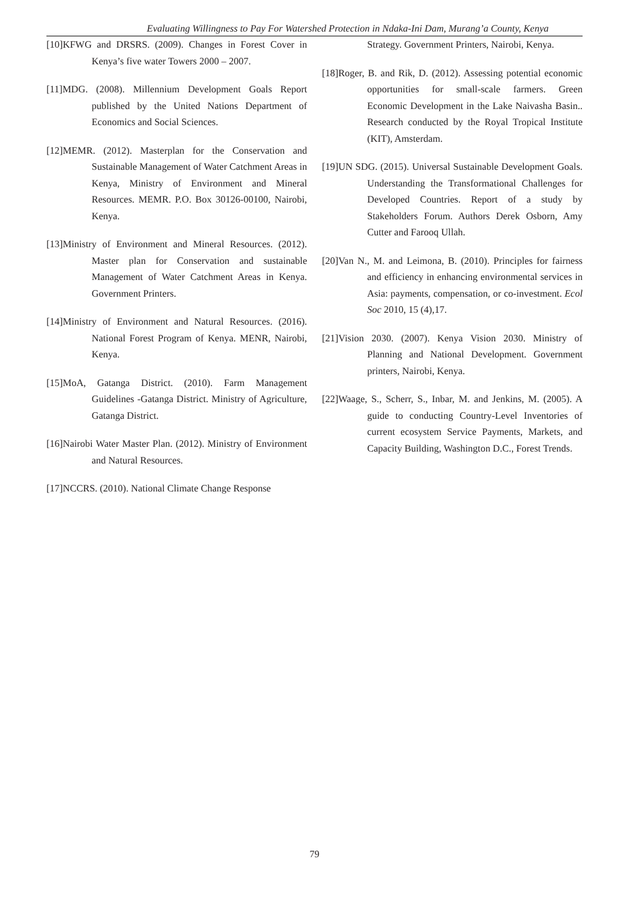Evaluating Willingness to Pay For Watershed Protection in Ndaka-Ini Dam, Murang’a County, Kenya
[10]KFWG and DRSRS. (2009). Changes in Forest Cover in Kenya’s five water Towers 2000 – 2007.
[11]MDG. (2008). Millennium Development Goals Report published by the United Nations Department of Economics and Social Sciences.
[12]MEMR. (2012). Masterplan for the Conservation and Sustainable Management of Water Catchment Areas in Kenya, Ministry of Environment and Mineral Resources. MEMR. P.O. Box 30126-00100, Nairobi, Kenya.
[13]Ministry of Environment and Mineral Resources. (2012). Master plan for Conservation and sustainable Management of Water Catchment Areas in Kenya. Government Printers.
[14]Ministry of Environment and Natural Resources. (2016). National Forest Program of Kenya. MENR, Nairobi, Kenya.
[15]MoA, Gatanga District. (2010). Farm Management Guidelines -Gatanga District. Ministry of Agriculture, Gatanga District.
[16]Nairobi Water Master Plan. (2012). Ministry of Environment and Natural Resources.
[17]NCCRS. (2010). National Climate Change Response
Strategy. Government Printers, Nairobi, Kenya.
[18]Roger, B. and Rik, D. (2012). Assessing potential economic opportunities for small-scale farmers. Green Economic Development in the Lake Naivasha Basin.. Research conducted by the Royal Tropical Institute (KIT), Amsterdam.
[19]UN SDG. (2015). Universal Sustainable Development Goals. Understanding the Transformational Challenges for Developed Countries. Report of a study by Stakeholders Forum. Authors Derek Osborn, Amy Cutter and Farooq Ullah.
[20]Van N., M. and Leimona, B. (2010). Principles for fairness and efficiency in enhancing environmental services in Asia: payments, compensation, or co-investment. Ecol Soc 2010, 15 (4),17.
[21]Vision 2030. (2007). Kenya Vision 2030. Ministry of Planning and National Development. Government printers, Nairobi, Kenya.
[22]Waage, S., Scherr, S., Inbar, M. and Jenkins, M. (2005). A guide to conducting Country-Level Inventories of current ecosystem Service Payments, Markets, and Capacity Building, Washington D.C., Forest Trends.
79